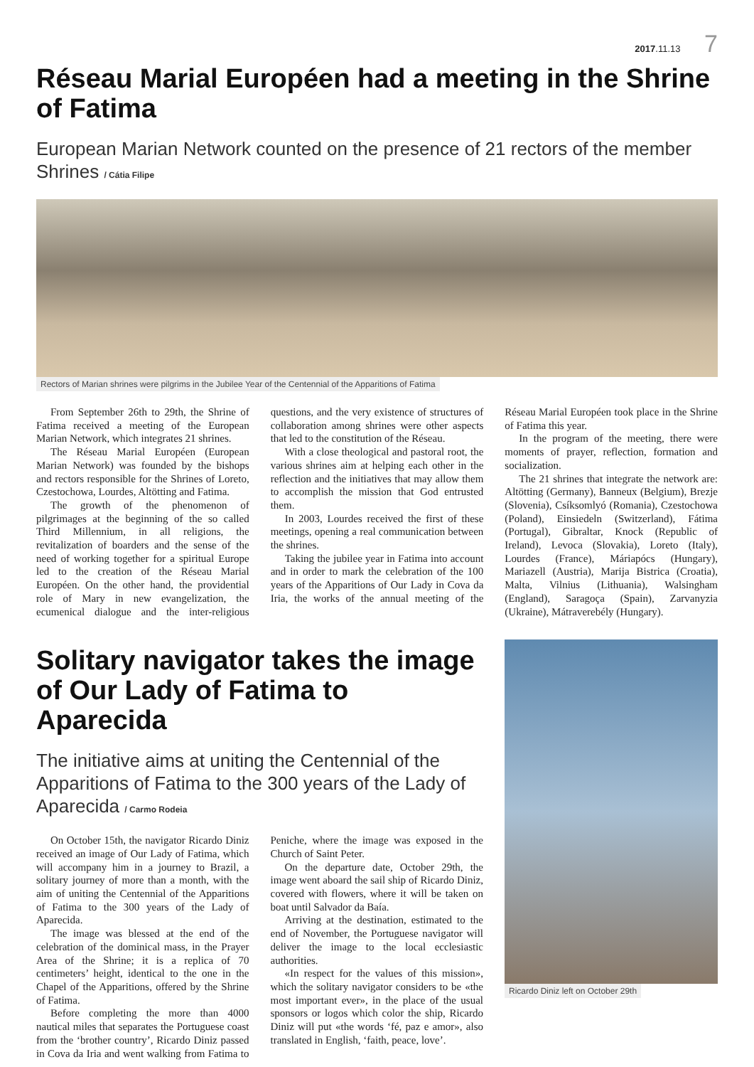2017.11.13 7
Réseau Marial Européen had a meeting in the Shrine of Fatima
European Marian Network counted on the presence of 21 rectors of the member Shrines / Cátia Filipe
Rectors of Marian shrines were pilgrims in the Jubilee Year of the Centennial of the Apparitions of Fatima
From September 26th to 29th, the Shrine of Fatima received a meeting of the European Marian Network, which integrates 21 shrines.
The Réseau Marial Européen (European Marian Network) was founded by the bishops and rectors responsible for the Shrines of Loreto, Czestochowa, Lourdes, Altötting and Fatima.
The growth of the phenomenon of pilgrimages at the beginning of the so called Third Millennium, in all religions, the revitalization of boarders and the sense of the need of working together for a spiritual Europe led to the creation of the Réseau Marial Européen. On the other hand, the providential role of Mary in new evangelization, the ecumenical dialogue and the inter-religious questions, and the very existence of structures of collaboration among shrines were other aspects that led to the constitution of the Réseau.
With a close theological and pastoral root, the various shrines aim at helping each other in the reflection and the initiatives that may allow them to accomplish the mission that God entrusted them.
In 2003, Lourdes received the first of these meetings, opening a real communication between the shrines.
Taking the jubilee year in Fatima into account and in order to mark the celebration of the 100 years of the Apparitions of Our Lady in Cova da Iria, the works of the annual meeting of the Réseau Marial Européen took place in the Shrine of Fatima this year.
In the program of the meeting, there were moments of prayer, reflection, formation and socialization.
The 21 shrines that integrate the network are: Altötting (Germany), Banneux (Belgium), Brezje (Slovenia), Csíksomlyó (Romania), Czestochowa (Poland), Einsiedeln (Switzerland), Fátima (Portugal), Gibraltar, Knock (Republic of Ireland), Levoca (Slovakia), Loreto (Italy), Lourdes (France), Máriapócs (Hungary), Mariazell (Austria), Marija Bistrica (Croatia), Malta, Vilnius (Lithuania), Walsingham (England), Saragoça (Spain), Zarvanyzia (Ukraine), Mátraverebély (Hungary).
Solitary navigator takes the image of Our Lady of Fatima to Aparecida
The initiative aims at uniting the Centennial of the Apparitions of Fatima to the 300 years of the Lady of Aparecida / Carmo Rodeia
On October 15th, the navigator Ricardo Diniz received an image of Our Lady of Fatima, which will accompany him in a journey to Brazil, a solitary journey of more than a month, with the aim of uniting the Centennial of the Apparitions of Fatima to the 300 years of the Lady of Aparecida.
The image was blessed at the end of the celebration of the dominical mass, in the Prayer Area of the Shrine; it is a replica of 70 centimeters’ height, identical to the one in the Chapel of the Apparitions, offered by the Shrine of Fatima.
Before completing the more than 4000 nautical miles that separates the Portuguese coast from the ‘brother country’, Ricardo Diniz passed in Cova da Iria and went walking from Fatima to Peniche, where the image was exposed in the Church of Saint Peter.
On the departure date, October 29th, the image went aboard the sail ship of Ricardo Diniz, covered with flowers, where it will be taken on boat until Salvador da Baía.
Arriving at the destination, estimated to the end of November, the Portuguese navigator will deliver the image to the local ecclesiastic authorities.
«In respect for the values of this mission», which the solitary navigator considers to be «the most important ever», in the place of the usual sponsors or logos which color the ship, Ricardo Diniz will put «the words ‘fé, paz e amor», also translated in English, ‘faith, peace, love’.
Ricardo Diniz left on October 29th